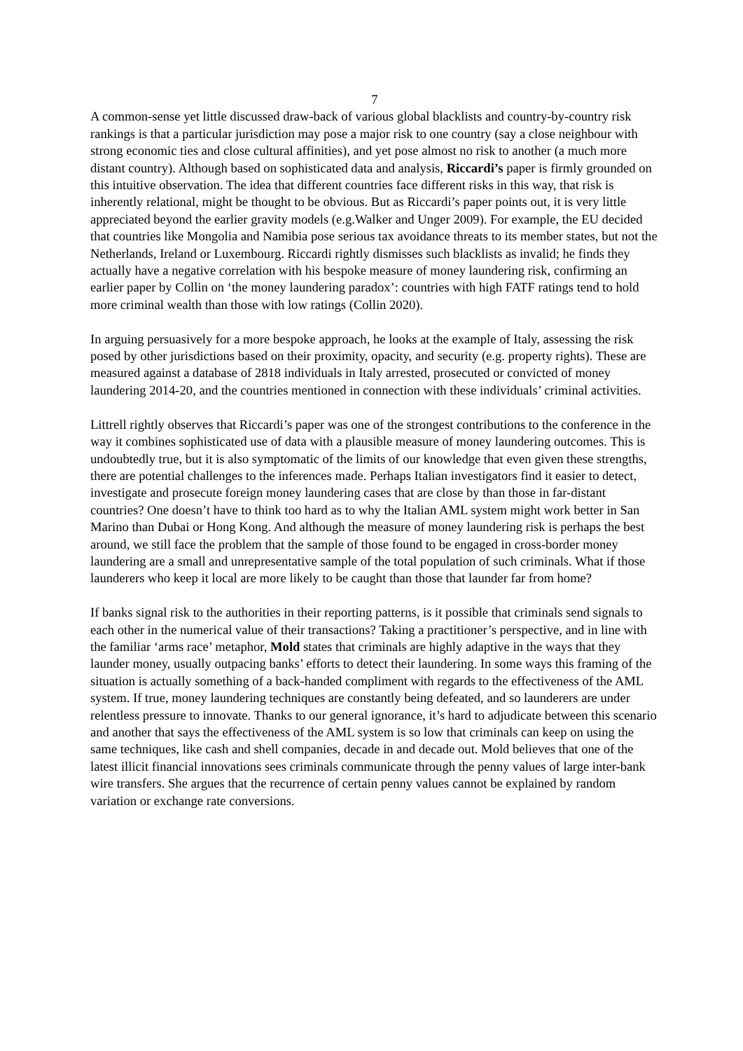7
A common-sense yet little discussed draw-back of various global blacklists and country-by-country risk rankings is that a particular jurisdiction may pose a major risk to one country (say a close neighbour with strong economic ties and close cultural affinities), and yet pose almost no risk to another (a much more distant country). Although based on sophisticated data and analysis, Riccardi’s paper is firmly grounded on this intuitive observation. The idea that different countries face different risks in this way, that risk is inherently relational, might be thought to be obvious. But as Riccardi’s paper points out, it is very little appreciated beyond the earlier gravity models (e.g.Walker and Unger 2009). For example, the EU decided that countries like Mongolia and Namibia pose serious tax avoidance threats to its member states, but not the Netherlands, Ireland or Luxembourg. Riccardi rightly dismisses such blacklists as invalid; he finds they actually have a negative correlation with his bespoke measure of money laundering risk, confirming an earlier paper by Collin on ‘the money laundering paradox’: countries with high FATF ratings tend to hold more criminal wealth than those with low ratings (Collin 2020).
In arguing persuasively for a more bespoke approach, he looks at the example of Italy, assessing the risk posed by other jurisdictions based on their proximity, opacity, and security (e.g. property rights). These are measured against a database of 2818 individuals in Italy arrested, prosecuted or convicted of money laundering 2014-20, and the countries mentioned in connection with these individuals’ criminal activities.
Littrell rightly observes that Riccardi’s paper was one of the strongest contributions to the conference in the way it combines sophisticated use of data with a plausible measure of money laundering outcomes. This is undoubtedly true, but it is also symptomatic of the limits of our knowledge that even given these strengths, there are potential challenges to the inferences made. Perhaps Italian investigators find it easier to detect, investigate and prosecute foreign money laundering cases that are close by than those in far-distant countries? One doesn’t have to think too hard as to why the Italian AML system might work better in San Marino than Dubai or Hong Kong. And although the measure of money laundering risk is perhaps the best around, we still face the problem that the sample of those found to be engaged in cross-border money laundering are a small and unrepresentative sample of the total population of such criminals. What if those launderers who keep it local are more likely to be caught than those that launder far from home?
If banks signal risk to the authorities in their reporting patterns, is it possible that criminals send signals to each other in the numerical value of their transactions? Taking a practitioner’s perspective, and in line with the familiar ‘arms race’ metaphor, Mold states that criminals are highly adaptive in the ways that they launder money, usually outpacing banks’ efforts to detect their laundering. In some ways this framing of the situation is actually something of a back-handed compliment with regards to the effectiveness of the AML system. If true, money laundering techniques are constantly being defeated, and so launderers are under relentless pressure to innovate. Thanks to our general ignorance, it’s hard to adjudicate between this scenario and another that says the effectiveness of the AML system is so low that criminals can keep on using the same techniques, like cash and shell companies, decade in and decade out. Mold believes that one of the latest illicit financial innovations sees criminals communicate through the penny values of large inter-bank wire transfers. She argues that the recurrence of certain penny values cannot be explained by random variation or exchange rate conversions.